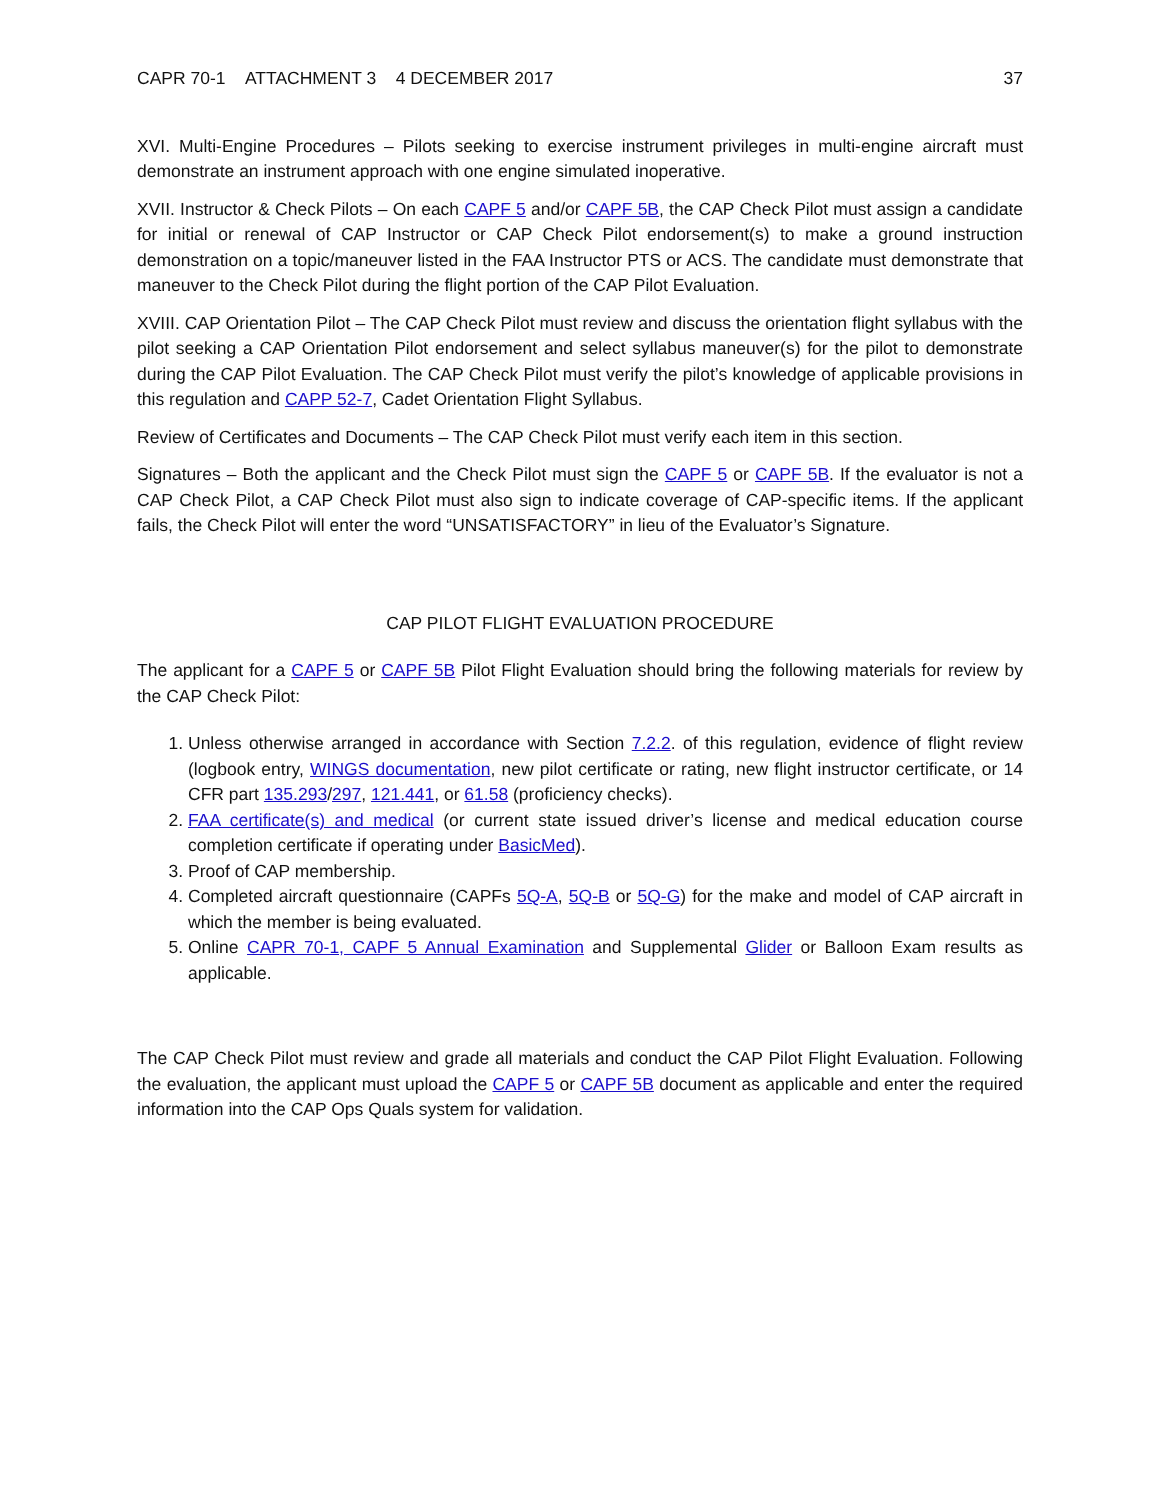CAPR 70-1 ATTACHMENT 3 4 DECEMBER 2017 37
XVI. Multi-Engine Procedures – Pilots seeking to exercise instrument privileges in multi-engine aircraft must demonstrate an instrument approach with one engine simulated inoperative.
XVII. Instructor & Check Pilots – On each CAPF 5 and/or CAPF 5B, the CAP Check Pilot must assign a candidate for initial or renewal of CAP Instructor or CAP Check Pilot endorsement(s) to make a ground instruction demonstration on a topic/maneuver listed in the FAA Instructor PTS or ACS. The candidate must demonstrate that maneuver to the Check Pilot during the flight portion of the CAP Pilot Evaluation.
XVIII. CAP Orientation Pilot – The CAP Check Pilot must review and discuss the orientation flight syllabus with the pilot seeking a CAP Orientation Pilot endorsement and select syllabus maneuver(s) for the pilot to demonstrate during the CAP Pilot Evaluation. The CAP Check Pilot must verify the pilot’s knowledge of applicable provisions in this regulation and CAPP 52-7, Cadet Orientation Flight Syllabus.
Review of Certificates and Documents – The CAP Check Pilot must verify each item in this section.
Signatures – Both the applicant and the Check Pilot must sign the CAPF 5 or CAPF 5B. If the evaluator is not a CAP Check Pilot, a CAP Check Pilot must also sign to indicate coverage of CAP-specific items. If the applicant fails, the Check Pilot will enter the word “UNSATISFACTORY” in lieu of the Evaluator’s Signature.
CAP PILOT FLIGHT EVALUATION PROCEDURE
The applicant for a CAPF 5 or CAPF 5B Pilot Flight Evaluation should bring the following materials for review by the CAP Check Pilot:
1. Unless otherwise arranged in accordance with Section 7.2.2. of this regulation, evidence of flight review (logbook entry, WINGS documentation, new pilot certificate or rating, new flight instructor certificate, or 14 CFR part 135.293/297, 121.441, or 61.58 (proficiency checks).
2. FAA certificate(s) and medical (or current state issued driver’s license and medical education course completion certificate if operating under BasicMed).
3. Proof of CAP membership.
4. Completed aircraft questionnaire (CAPFs 5Q-A, 5Q-B or 5Q-G) for the make and model of CAP aircraft in which the member is being evaluated.
5. Online CAPR 70-1, CAPF 5 Annual Examination and Supplemental Glider or Balloon Exam results as applicable.
The CAP Check Pilot must review and grade all materials and conduct the CAP Pilot Flight Evaluation. Following the evaluation, the applicant must upload the CAPF 5 or CAPF 5B document as applicable and enter the required information into the CAP Ops Quals system for validation.